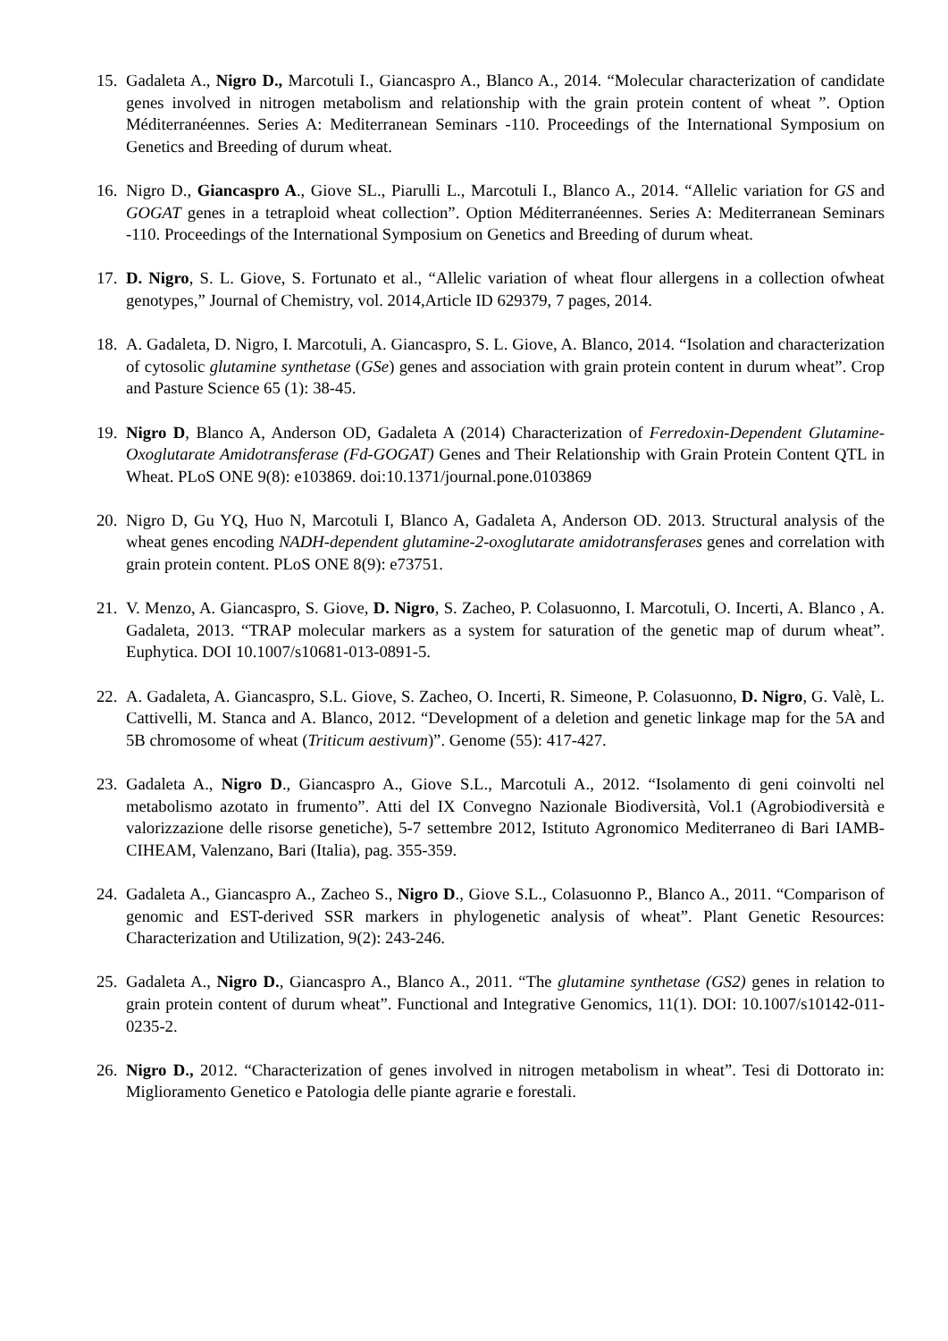15.
Gadaleta A., Nigro D., Marcotuli I., Giancaspro A., Blanco A., 2014. “Molecular characterization of candidate genes involved in nitrogen metabolism and relationship with the grain protein content of wheat ”. Option Méditerranéennes. Series A: Mediterranean Seminars -110. Proceedings of the International Symposium on Genetics and Breeding of durum wheat.
16.
Nigro D., Giancaspro A., Giove SL., Piarulli L., Marcotuli I., Blanco A., 2014. “Allelic variation for GS and GOGAT genes in a tetraploid wheat collection”. Option Méditerranéennes. Series A: Mediterranean Seminars -110. Proceedings of the International Symposium on Genetics and Breeding of durum wheat.
17.
D. Nigro, S. L. Giove, S. Fortunato et al., “Allelic variation of wheat flour allergens in a collection ofwheat genotypes,” Journal of Chemistry, vol. 2014,Article ID 629379, 7 pages, 2014.
18.
A. Gadaleta, D. Nigro, I. Marcotuli, A. Giancaspro, S. L. Giove, A. Blanco, 2014. “Isolation and characterization of cytosolic glutamine synthetase (GSe) genes and association with grain protein content in durum wheat”. Crop and Pasture Science 65 (1): 38-45.
19.
Nigro D, Blanco A, Anderson OD, Gadaleta A (2014) Characterization of Ferredoxin-Dependent Glutamine-Oxoglutarate Amidotransferase (Fd-GOGAT) Genes and Their Relationship with Grain Protein Content QTL in Wheat. PLoS ONE 9(8): e103869. doi:10.1371/journal.pone.0103869
20.
Nigro D, Gu YQ, Huo N, Marcotuli I, Blanco A, Gadaleta A, Anderson OD. 2013. Structural analysis of the wheat genes encoding NADH-dependent glutamine-2-oxoglutarate amidotransferases genes and correlation with grain protein content. PLoS ONE 8(9): e73751.
21.
V. Menzo, A. Giancaspro, S. Giove, D. Nigro, S. Zacheo, P. Colasuonno, I. Marcotuli, O. Incerti, A. Blanco , A. Gadaleta, 2013. “TRAP molecular markers as a system for saturation of the genetic map of durum wheat”. Euphytica. DOI 10.1007/s10681-013-0891-5.
22.
A. Gadaleta, A. Giancaspro, S.L. Giove, S. Zacheo, O. Incerti, R. Simeone, P. Colasuonno, D. Nigro, G. Valè, L. Cattivelli, M. Stanca and A. Blanco, 2012. “Development of a deletion and genetic linkage map for the 5A and 5B chromosome of wheat (Triticum aestivum)”. Genome (55): 417-427.
23.
Gadaleta A., Nigro D., Giancaspro A., Giove S.L., Marcotuli A., 2012. “Isolamento di geni coinvolti nel metabolismo azotato in frumento”. Atti del IX Convegno Nazionale Biodiversità, Vol.1 (Agrobiodiversità e valorizzazione delle risorse genetiche), 5-7 settembre 2012, Istituto Agronomico Mediterraneo di Bari IAMB-CIHEAM, Valenzano, Bari (Italia), pag. 355-359.
24.
Gadaleta A., Giancaspro A., Zacheo S., Nigro D., Giove S.L., Colasuonno P., Blanco A., 2011. “Comparison of genomic and EST-derived SSR markers in phylogenetic analysis of wheat”. Plant Genetic Resources: Characterization and Utilization, 9(2): 243-246.
25.
Gadaleta A., Nigro D., Giancaspro A., Blanco A., 2011. “The glutamine synthetase (GS2) genes in relation to grain protein content of durum wheat”. Functional and Integrative Genomics, 11(1). DOI: 10.1007/s10142-011-0235-2.
26.
Nigro D., 2012. “Characterization of genes involved in nitrogen metabolism in wheat”. Tesi di Dottorato in: Miglioramento Genetico e Patologia delle piante agrarie e forestali.